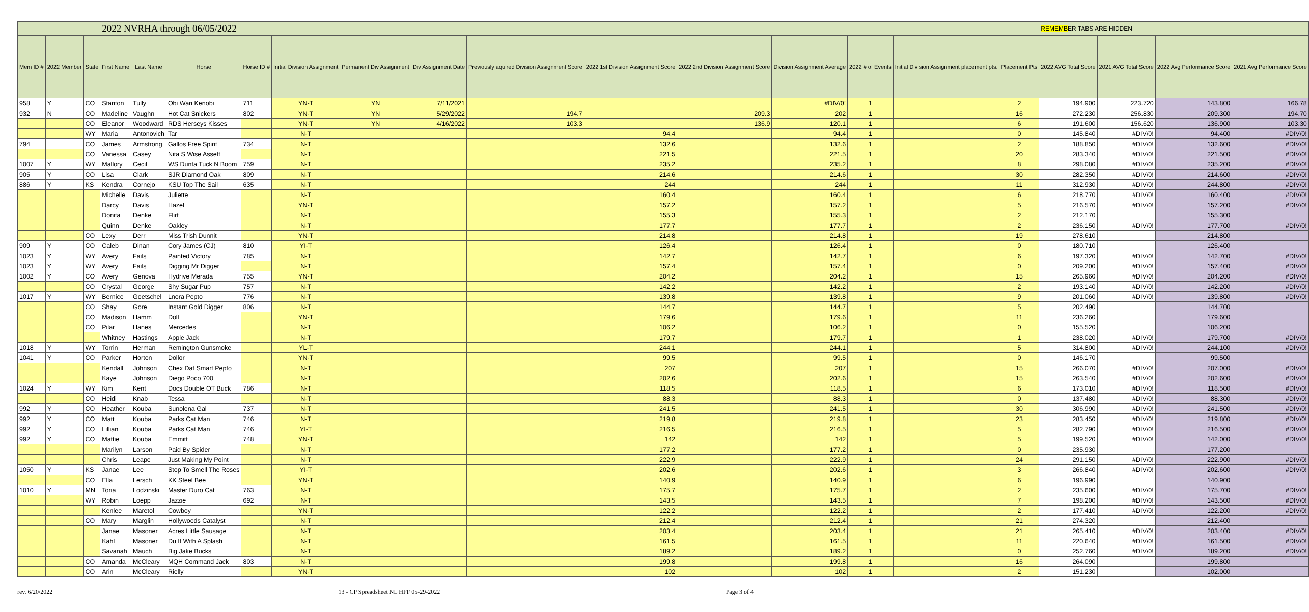| | | | 2022 NVRHA through 06/05/2022 | | | | | | | | | | | | | | REMEMB ER TABS ARE HIDDEN | | | |
| Mem ID # | 2022 Member | State | First Name | Last Name | Horse | Horse ID # | Initial Division Assignment | Permanent Div Assignment | Div Assignment Date | Previously aquired Division Assignment Score | 2022 1st Division Assignment Score | 2022 2nd Division Assignment Score | Division Assignment Average | 2022 # of Events | Initial Division Assignment placement pts. | Placement Pts | 2022 AVG Total Score | 2021 AVG Total Score | 2022 Avg Performance Score | 2021 Avg Performance Score |
| 958 | Y | CO | Stanton | Tully | Obi Wan Kenobi | 711 | YN-T | YN | 7/11/2021 | | | | #DIV/0! | 1 | | 2 | 194.900 | 223.720 | 143.800 | 166.78 |
| 932 | N | CO | Madeline | Vaughn | Hot Cat Snickers | 802 | YN-T | YN | 5/29/2022 | 194.7 | | 209.3 | 202 | 1 | | 16 | 272.230 | 256.830 | 209.300 | 194.70 |
| | | CO | Eleanor | Woodward | RDS Herseys Kisses | | YN-T | YN | 4/16/2022 | 103.3 | | 136.9 | 120.1 | 1 | | 6 | 191.600 | 156.620 | 136.900 | 103.30 |
| | | WY | Maria | Antonovich | Tar | | N-T | | | | 94.4 | | 94.4 | 1 | | 0 | 145.840 | #DIV/0! | 94.400 | #DIV/0! |
| 794 | | CO | James | Armstrong | Gallos Free Spirit | 734 | N-T | | | | 132.6 | | 132.6 | 1 | | 2 | 188.850 | #DIV/0! | 132.600 | #DIV/0! |
| | | CO | Vanessa | Casey | Nita S Wise Assett | | N-T | | | | 221.5 | | 221.5 | 1 | | 20 | 283.340 | #DIV/0! | 221.500 | #DIV/0! |
| 1007 | Y | WY | Mallory | Cecil | WS Dunta Tuck N Boom | 759 | N-T | | | | 235.2 | | 235.2 | 1 | | 8 | 298.080 | #DIV/0! | 235.200 | #DIV/0! |
| 905 | Y | CO | Lisa | Clark | SJR Diamond Oak | 809 | N-T | | | | 214.6 | | 214.6 | 1 | | 30 | 282.350 | #DIV/0! | 214.600 | #DIV/0! |
| 886 | Y | KS | Kendra | Cornejo | KSU Top The Sail | 635 | N-T | | | | 244 | | 244 | 1 | | 11 | 312.930 | #DIV/0! | 244.800 | #DIV/0! |
| | | | Michelle | Davis | Juliette | | N-T | | | | 160.4 | | 160.4 | 1 | | 6 | 218.770 | #DIV/0! | 160.400 | #DIV/0! |
| | | | Darcy | Davis | Hazel | | YN-T | | | | 157.2 | | 157.2 | 1 | | 5 | 216.570 | #DIV/0! | 157.200 | #DIV/0! |
| | | | Donita | Denke | Flirt | | N-T | | | | 155.3 | | 155.3 | 1 | | 2 | 212.170 | | 155.300 | |
| | | | Quinn | Denke | Oakley | | N-T | | | | 177.7 | | 177.7 | 1 | | 2 | 236.150 | #DIV/0! | 177.700 | #DIV/0! |
| | | CO | Lexy | Derr | Miss Trish Dunnit | | YN-T | | | | 214.8 | | 214.8 | 1 | | 19 | 278.610 | | 214.800 | |
| 909 | Y | CO | Caleb | Dinan | Cory James (CJ) | 810 | YI-T | | | | 126.4 | | 126.4 | 1 | | 0 | 180.710 | | 126.400 | |
| 1023 | Y | WY | Avery | Fails | Painted Victory | 785 | N-T | | | | 142.7 | | 142.7 | 1 | | 6 | 197.320 | #DIV/0! | 142.700 | #DIV/0! |
| 1023 | Y | WY | Avery | Fails | Digging Mr Digger | | N-T | | | | 157.4 | | 157.4 | 1 | | 0 | 209.200 | #DIV/0! | 157.400 | #DIV/0! |
| 1002 | Y | CO | Avery | Genova | Hydrive Merada | 755 | YN-T | | | | 204.2 | | 204.2 | 1 | | 15 | 265.960 | #DIV/0! | 204.200 | #DIV/0! |
| | | CO | Crystal | George | Shy Sugar Pup | 757 | N-T | | | | 142.2 | | 142.2 | 1 | | 2 | 193.140 | #DIV/0! | 142.200 | #DIV/0! |
| 1017 | Y | WY | Bernice | Goetschel | Lnora Pepto | 776 | N-T | | | | 139.8 | | 139.8 | 1 | | 9 | 201.060 | #DIV/0! | 139.800 | #DIV/0! |
| | | CO | Shay | Gore | Instant Gold Digger | 806 | N-T | | | | 144.7 | | 144.7 | 1 | | 5 | 202.490 | | 144.700 | |
| | | CO | Madison | Hamm | Doll | | YN-T | | | | 179.6 | | 179.6 | 1 | | 11 | 236.260 | | 179.600 | |
| | | CO | Pilar | Hanes | Mercedes | | N-T | | | | 106.2 | | 106.2 | 1 | | 0 | 155.520 | | 106.200 | |
| | | | Whitney | Hastings | Apple Jack | | N-T | | | | 179.7 | | 179.7 | 1 | | 1 | 238.020 | #DIV/0! | 179.700 | #DIV/0! |
| 1018 | Y | WY | Torrin | Herman | Remington Gunsmoke | | YL-T | | | | 244.1 | | 244.1 | 1 | | 5 | 314.800 | #DIV/0! | 244.100 | #DIV/0! |
| 1041 | Y | CO | Parker | Horton | Dollor | | YN-T | | | | 99.5 | | 99.5 | 1 | | 0 | 146.170 | | 99.500 | |
| | | | Kendall | Johnson | Chex Dat Smart Pepto | | N-T | | | | 207 | | 207 | 1 | | 15 | 266.070 | #DIV/0! | 207.000 | #DIV/0! |
| | | | Kaye | Johnson | Diego Poco 700 | | N-T | | | | 202.6 | | 202.6 | 1 | | 15 | 263.540 | #DIV/0! | 202.600 | #DIV/0! |
| 1024 | Y | WY | Kim | Kent | Docs Double OT Buck | 786 | N-T | | | | 118.5 | | 118.5 | 1 | | 6 | 173.010 | #DIV/0! | 118.500 | #DIV/0! |
| | | CO | Heidi | Knab | Tessa | | N-T | | | | 88.3 | | 88.3 | 1 | | 0 | 137.480 | #DIV/0! | 88.300 | #DIV/0! |
| 992 | Y | CO | Heather | Kouba | Sunolena Gal | 737 | N-T | | | | 241.5 | | 241.5 | 1 | | 30 | 306.990 | #DIV/0! | 241.500 | #DIV/0! |
| 992 | Y | CO | Matt | Kouba | Parks Cat Man | 746 | N-T | | | | 219.8 | | 219.8 | 1 | | 23 | 283.450 | #DIV/0! | 219.800 | #DIV/0! |
| 992 | Y | CO | Lillian | Kouba | Parks Cat Man | 746 | YI-T | | | | 216.5 | | 216.5 | 1 | | 5 | 282.790 | #DIV/0! | 216.500 | #DIV/0! |
| 992 | Y | CO | Mattie | Kouba | Emmitt | 748 | YN-T | | | | 142 | | 142 | 1 | | 5 | 199.520 | #DIV/0! | 142.000 | #DIV/0! |
| | | | Marilyn | Larson | Paid By Spider | | N-T | | | | 177.2 | | 177.2 | 1 | | 0 | 235.930 | | 177.200 | |
| | | | Chris | Leape | Just Making My Point | | N-T | | | | 222.9 | | 222.9 | 1 | | 24 | 291.150 | #DIV/0! | 222.900 | #DIV/0! |
| 1050 | Y | KS | Janae | Lee | Stop To Smell The Roses | | YI-T | | | | 202.6 | | 202.6 | 1 | | 3 | 266.840 | #DIV/0! | 202.600 | #DIV/0! |
| | | CO | Ella | Lersch | KK Steel Bee | | YN-T | | | | 140.9 | | 140.9 | 1 | | 6 | 196.990 | | 140.900 | |
| 1010 | Y | MN | Toria | Lodzinski | Master Duro Cat | 763 | N-T | | | | 175.7 | | 175.7 | 1 | | 2 | 235.600 | #DIV/0! | 175.700 | #DIV/0! |
| | | WY | Robin | Loepp | Jazzie | 692 | N-T | | | | 143.5 | | 143.5 | 1 | | 7 | 198.200 | #DIV/0! | 143.500 | #DIV/0! |
| | | | Kenlee | Maretol | Cowboy | | YN-T | | | | 122.2 | | 122.2 | 1 | | 2 | 177.410 | #DIV/0! | 122.200 | #DIV/0! |
| | | CO | Mary | Marglin | Hollywoods Catalyst | | N-T | | | | 212.4 | | 212.4 | 1 | | 21 | 274.320 | | 212.400 | |
| | | | Janae | Masoner | Acres Little Sausage | | N-T | | | | 203.4 | | 203.4 | 1 | | 21 | 265.410 | #DIV/0! | 203.400 | #DIV/0! |
| | | | Kahl | Masoner | Du It With A Splash | | N-T | | | | 161.5 | | 161.5 | 1 | | 11 | 220.640 | #DIV/0! | 161.500 | #DIV/0! |
| | | | Savanah | Mauch | Big Jake Bucks | | N-T | | | | 189.2 | | 189.2 | 1 | | 0 | 252.760 | #DIV/0! | 189.200 | #DIV/0! |
| | | CO | Amanda | McCleary | MQH Command Jack | 803 | N-T | | | | 199.8 | | 199.8 | 1 | | 16 | 264.090 | | 199.800 | |
| | | CO | Arin | McCleary | Rielly | | YN-T | | | | 102 | | 102 | 1 | | 2 | 151.230 | | 102.000 | |
rev. 6/20/2022 13 - CP Spreadsheet NL HFF 05-29-2022 Page 3 of 4